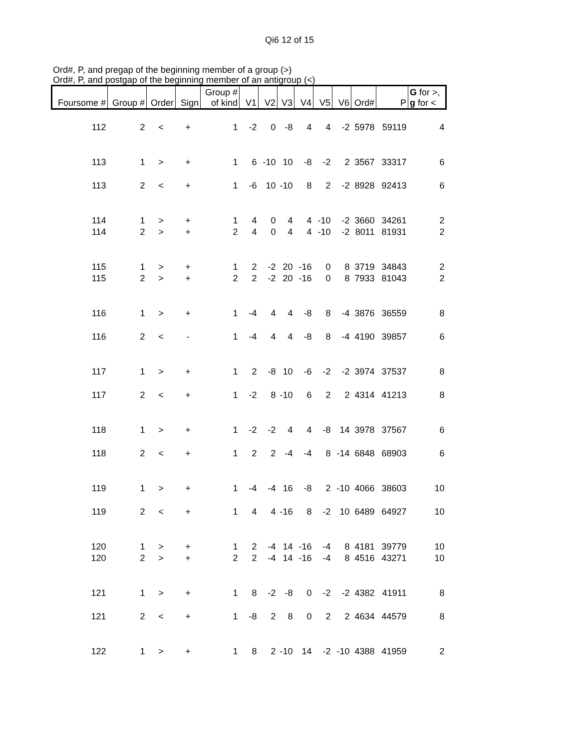Qi6 12 of 15
Ord#, P, and pregap of the beginning member of a group (>)
Ord#, P, and postgap of the beginning member of an antigroup (<)
| Foursome # | Group # | Order | Sign | Group # of kind | V1 | V2 | V3 | V4 | V5 | V6 | Ord# | P | G for >, g for < |
| --- | --- | --- | --- | --- | --- | --- | --- | --- | --- | --- | --- | --- | --- |
| 112 | 2 | < | + | 1 | -2 | 0 | -8 | 4 | 4 | -2 | 5978 | 59119 | 4 |
| 113 | 1 | > | + | 1 | 6 | -10 | 10 | -8 | -2 | 2 | 3567 | 33317 | 6 |
| 113 | 2 | < | + | 1 | -6 | 10 | -10 | 8 | 2 | -2 | 8928 | 92413 | 6 |
| 114 | 1 | > | + | 1 | 4 | 0 | 4 | 4 | -10 | -2 | 3660 | 34261 | 2 |
| 114 | 2 | > | + | 2 | 4 | 0 | 4 | 4 | -10 | -2 | 8011 | 81931 | 2 |
| 115 | 1 | > | + | 1 | 2 | -2 | 20 | -16 | 0 | 8 | 3719 | 34843 | 2 |
| 115 | 2 | > | + | 2 | 2 | -2 | 20 | -16 | 0 | 8 | 7933 | 81043 | 2 |
| 116 | 1 | > | + | 1 | -4 | 4 | 4 | -8 | 8 | -4 | 3876 | 36559 | 8 |
| 116 | 2 | < | - | 1 | -4 | 4 | 4 | -8 | 8 | -4 | 4190 | 39857 | 6 |
| 117 | 1 | > | + | 1 | 2 | -8 | 10 | -6 | -2 | -2 | 3974 | 37537 | 8 |
| 117 | 2 | < | + | 1 | -2 | 8 | -10 | 6 | 2 | 2 | 4314 | 41213 | 8 |
| 118 | 1 | > | + | 1 | -2 | -2 | 4 | 4 | -8 | 14 | 3978 | 37567 | 6 |
| 118 | 2 | < | + | 1 | 2 | 2 | -4 | -4 | 8 | -14 | 6848 | 68903 | 6 |
| 119 | 1 | > | + | 1 | -4 | -4 | 16 | -8 | 2 | -10 | 4066 | 38603 | 10 |
| 119 | 2 | < | + | 1 | 4 | 4 | -16 | 8 | -2 | 10 | 6489 | 64927 | 10 |
| 120 | 1 | > | + | 1 | 2 | -4 | 14 | -16 | -4 | 8 | 4181 | 39779 | 10 |
| 120 | 2 | > | + | 2 | 2 | -4 | 14 | -16 | -4 | 8 | 4516 | 43271 | 10 |
| 121 | 1 | > | + | 1 | 8 | -2 | -8 | 0 | -2 | -2 | 4382 | 41911 | 8 |
| 121 | 2 | < | + | 1 | -8 | 2 | 8 | 0 | 2 | 2 | 4634 | 44579 | 8 |
| 122 | 1 | > | + | 1 | 8 | 2 | -10 | 14 | -2 | -10 | 4388 | 41959 | 2 |